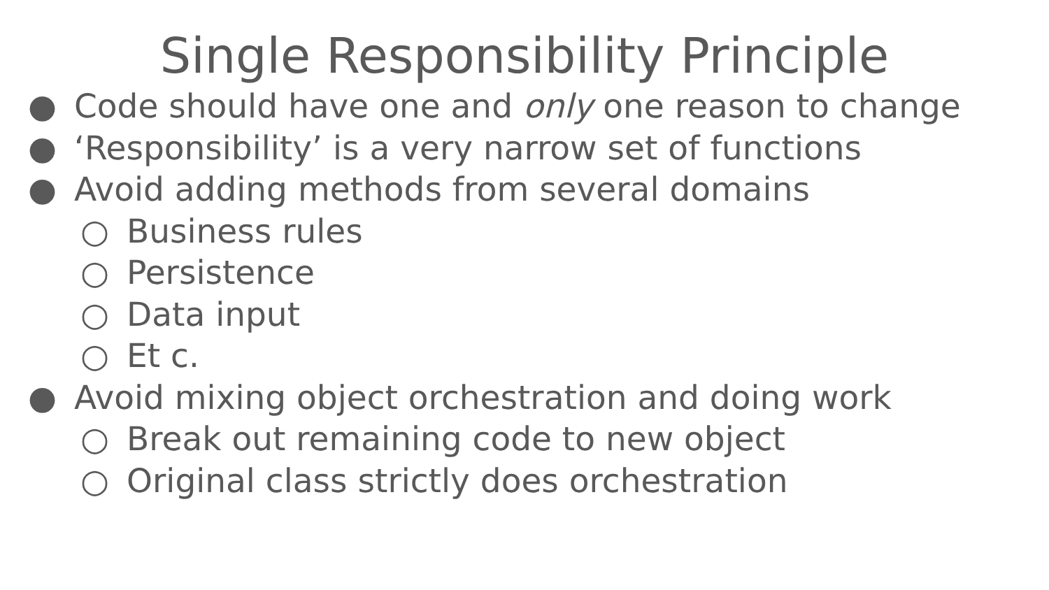Single Responsibility Principle
● Code should have one and only one reason to change
● ‘Responsibility’ is a very narrow set of functions
● Avoid adding methods from several domains
○ Business rules
○ Persistence
○ Data input
○ Et c.
● Avoid mixing object orchestration and doing work
○ Break out remaining code to new object
○ Original class strictly does orchestration